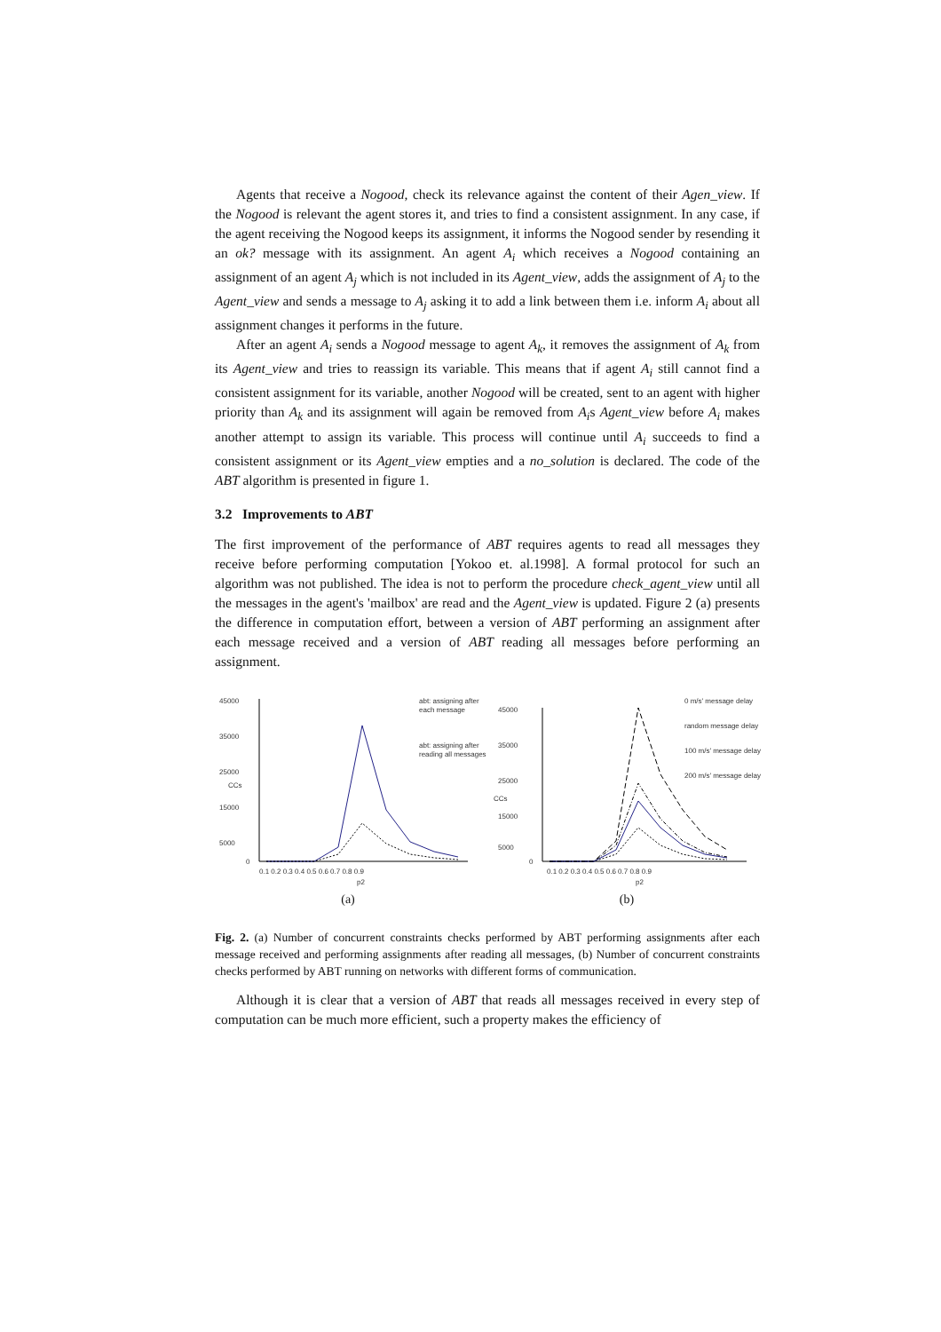Agents that receive a Nogood, check its relevance against the content of their Agen_view. If the Nogood is relevant the agent stores it, and tries to find a consistent assignment. In any case, if the agent receiving the Nogood keeps its assignment, it informs the Nogood sender by resending it an ok? message with its assignment. An agent A<sub>i</sub> which receives a Nogood containing an assignment of an agent A<sub>j</sub> which is not included in its Agent_view, adds the assignment of A<sub>j</sub> to the Agent_view and sends a message to A<sub>j</sub> asking it to add a link between them i.e. inform A<sub>i</sub> about all assignment changes it performs in the future.
After an agent A<sub>i</sub> sends a Nogood message to agent A<sub>k</sub>, it removes the assignment of A<sub>k</sub> from its Agent_view and tries to reassign its variable. This means that if agent A<sub>i</sub> still cannot find a consistent assignment for its variable, another Nogood will be created, sent to an agent with higher priority than A<sub>k</sub> and its assignment will again be removed from A<sub>i</sub>s Agent_view before A<sub>i</sub> makes another attempt to assign its variable. This process will continue until A<sub>i</sub> succeeds to find a consistent assignment or its Agent_view empties and a no_solution is declared. The code of the ABT algorithm is presented in figure 1.
3.2 Improvements to ABT
The first improvement of the performance of ABT requires agents to read all messages they receive before performing computation [Yokoo et. al.1998]. A formal protocol for such an algorithm was not published. The idea is not to perform the procedure check_agent_view until all the messages in the agent's 'mailbox' are read and the Agent_view is updated. Figure 2 (a) presents the difference in computation effort, between a version of ABT performing an assignment after each message received and a version of ABT reading all messages before performing an assignment.
45000
35000
25000
15000
5000
0
CCs
0.1 0.2 0.3 0.4 0.5 0.6 0.7 0.8 0.9
p2
abt: assigning after
each message
abt: assigning after
reading all messages
(a)
45000
35000
25000
15000
5000
0
CCs
0.1 0.2 0.3 0.4 0.5 0.6 0.7 0.8 0.9
p2
0 m/s' message delay
random message delay
100 m/s' message delay
200 m/s' message delay
(b)
Fig. 2. (a) Number of concurrent constraints checks performed by ABT performing assignments after each message received and performing assignments after reading all messages, (b) Number of concurrent constraints checks performed by ABT running on networks with different forms of communication.
Although it is clear that a version of ABT that reads all messages received in every step of computation can be much more efficient, such a property makes the efficiency of